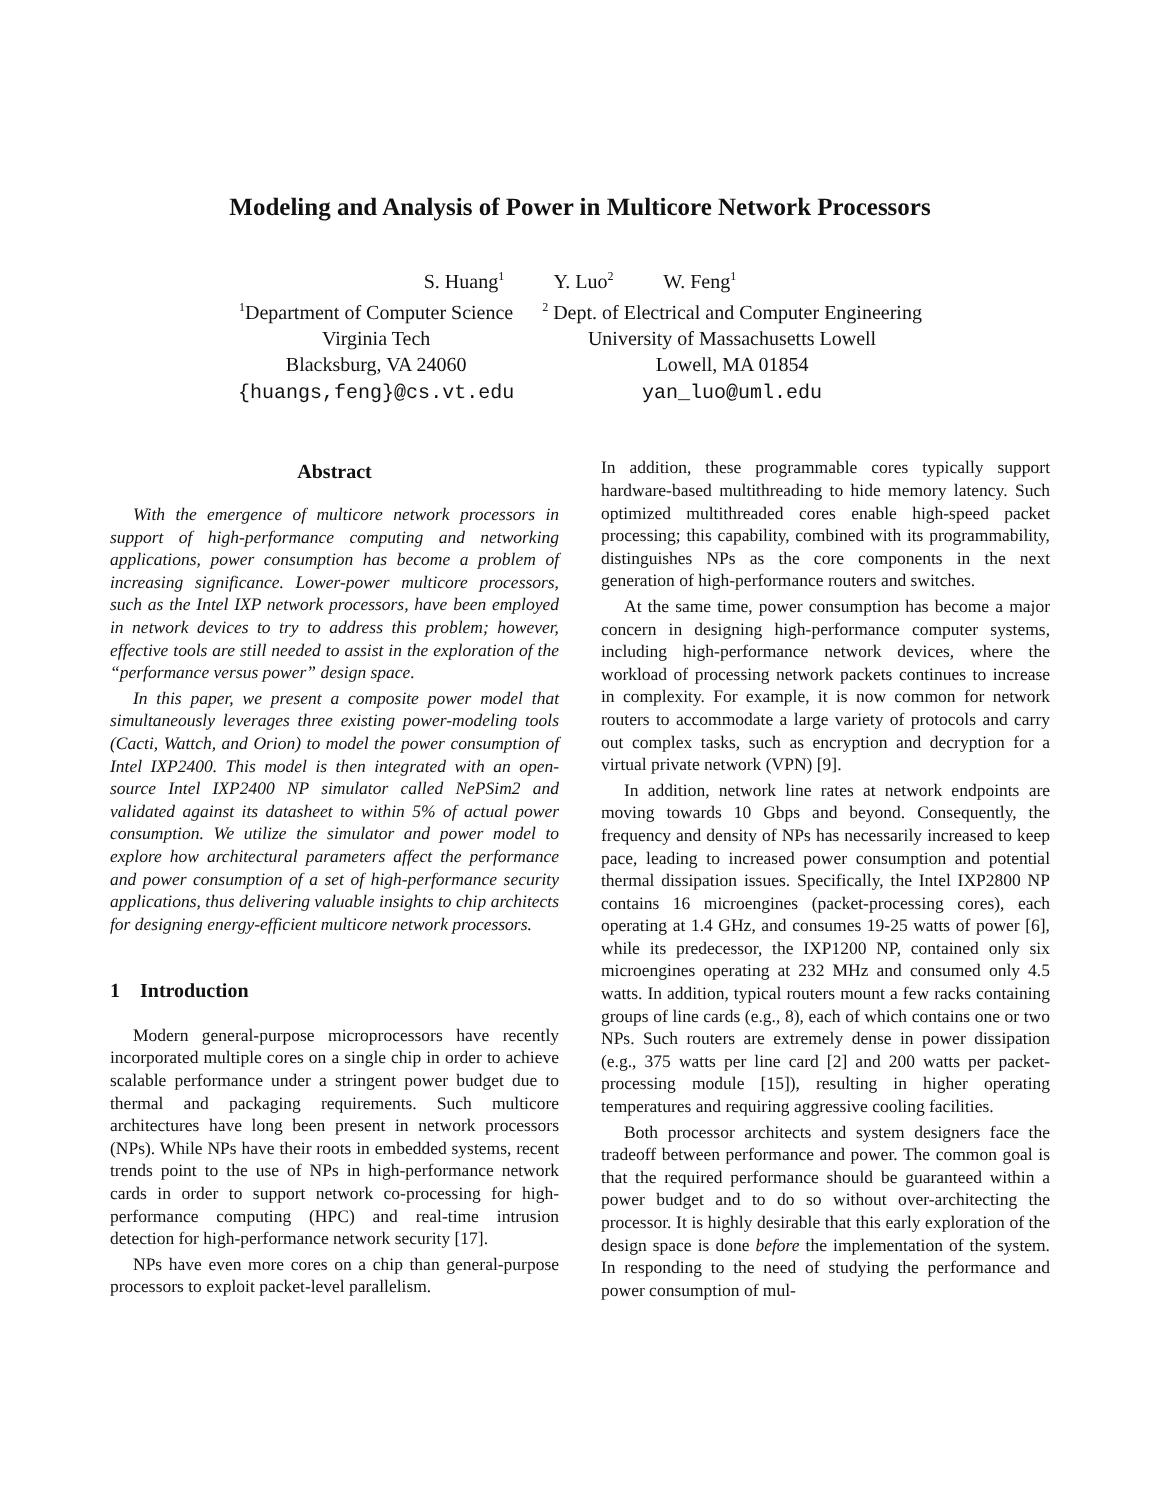Modeling and Analysis of Power in Multicore Network Processors
S. Huang<sup>1</sup> Y. Luo<sup>2</sup> W. Feng<sup>1</sup>
<sup>1</sup> Department of Computer Science
Virginia Tech
Blacksburg, VA 24060
{huangs,feng}@cs.vt.edu
<sup>2</sup> Dept. of Electrical and Computer Engineering
University of Massachusetts Lowell
Lowell, MA 01854
yan_luo@uml.edu
Abstract
With the emergence of multicore network processors in support of high-performance computing and networking applications, power consumption has become a problem of increasing significance. Lower-power multicore processors, such as the Intel IXP network processors, have been employed in network devices to try to address this problem; however, effective tools are still needed to assist in the exploration of the “performance versus power” design space.
In this paper, we present a composite power model that simultaneously leverages three existing power-modeling tools (Cacti, Wattch, and Orion) to model the power consumption of Intel IXP2400. This model is then integrated with an open-source Intel IXP2400 NP simulator called NePSim2 and validated against its datasheet to within 5% of actual power consumption. We utilize the simulator and power model to explore how architectural parameters affect the performance and power consumption of a set of high-performance security applications, thus delivering valuable insights to chip architects for designing energy-efficient multicore network processors.
1 Introduction
Modern general-purpose microprocessors have recently incorporated multiple cores on a single chip in order to achieve scalable performance under a stringent power budget due to thermal and packaging requirements. Such multicore architectures have long been present in network processors (NPs). While NPs have their roots in embedded systems, recent trends point to the use of NPs in high-performance network cards in order to support network co-processing for high-performance computing (HPC) and real-time intrusion detection for high-performance network security [17].
NPs have even more cores on a chip than general-purpose processors to exploit packet-level parallelism.
In addition, these programmable cores typically support hardware-based multithreading to hide memory latency. Such optimized multithreaded cores enable high-speed packet processing; this capability, combined with its programmability, distinguishes NPs as the core components in the next generation of high-performance routers and switches.
At the same time, power consumption has become a major concern in designing high-performance computer systems, including high-performance network devices, where the workload of processing network packets continues to increase in complexity. For example, it is now common for network routers to accommodate a large variety of protocols and carry out complex tasks, such as encryption and decryption for a virtual private network (VPN) [9].
In addition, network line rates at network endpoints are moving towards 10 Gbps and beyond. Consequently, the frequency and density of NPs has necessarily increased to keep pace, leading to increased power consumption and potential thermal dissipation issues. Specifically, the Intel IXP2800 NP contains 16 microengines (packet-processing cores), each operating at 1.4 GHz, and consumes 19-25 watts of power [6], while its predecessor, the IXP1200 NP, contained only six microengines operating at 232 MHz and consumed only 4.5 watts. In addition, typical routers mount a few racks containing groups of line cards (e.g., 8), each of which contains one or two NPs. Such routers are extremely dense in power dissipation (e.g., 375 watts per line card [2] and 200 watts per packet-processing module [15]), resulting in higher operating temperatures and requiring aggressive cooling facilities.
Both processor architects and system designers face the tradeoff between performance and power. The common goal is that the required performance should be guaranteed within a power budget and to do so without over-architecting the processor. It is highly desirable that this early exploration of the design space is done before the implementation of the system. In responding to the need of studying the performance and power consumption of mul-